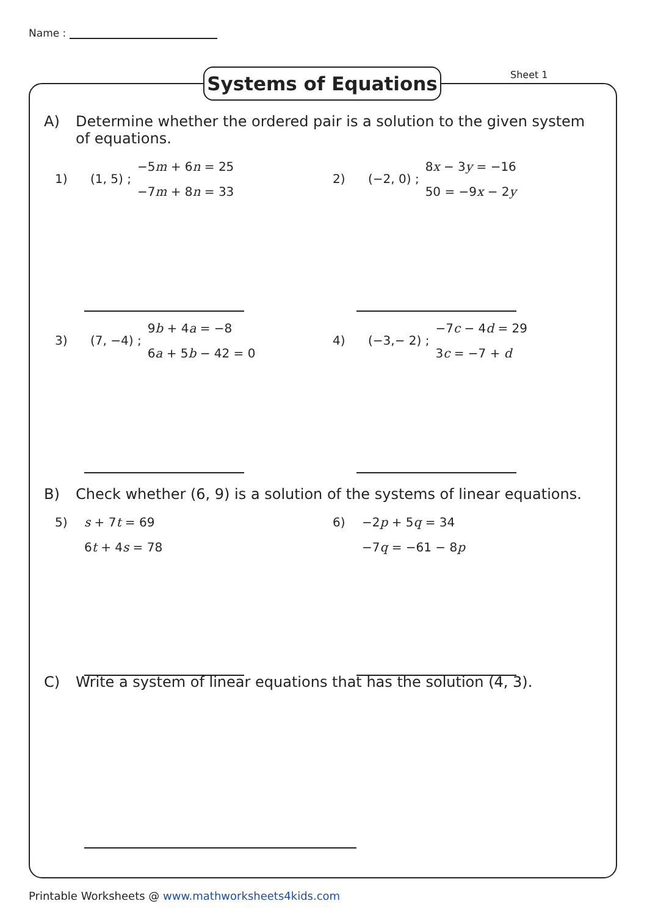Name :
Systems of Equations Sheet 1
A) Determine whether the ordered pair is a solution to the given system of equations.
1) (1, 5) ;
−5m + 6n = 25
−7m + 8n = 33
2) (−2, 0) ;
8x − 3y = −16
50 = −9x − 2y
3) (7, −4) ;
9b + 4a = −8
6a + 5b − 42 = 0
4) (−3,− 2) ;
−7c − 4d = 29
3c = −7 + d
B) Check whether (6, 9) is a solution of the systems of linear equations.
5)
s + 7t = 69
6t + 4s = 78
6)
−2p + 5q = 34
−7q = −61 − 8p
C) Write a system of linear equations that has the solution (4, 3).
Printable Worksheets @ www.mathworksheets4kids.com